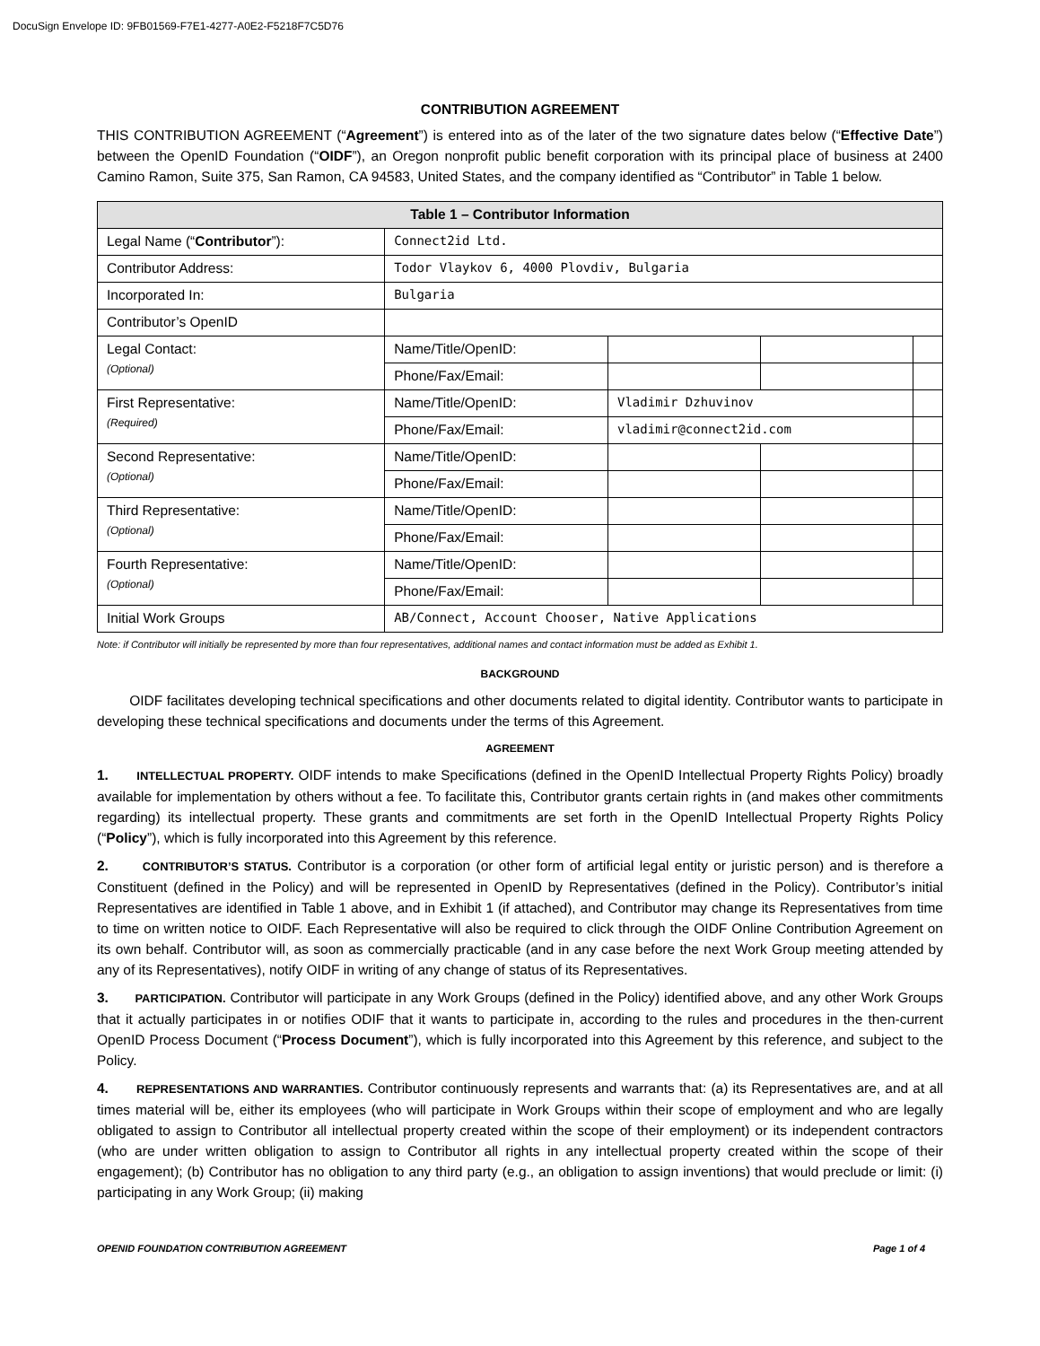DocuSign Envelope ID: 9FB01569-F7E1-4277-A0E2-F5218F7C5D76
CONTRIBUTION AGREEMENT
THIS CONTRIBUTION AGREEMENT (“Agreement”) is entered into as of the later of the two signature dates below (“Effective Date”) between the OpenID Foundation (“OIDF”), an Oregon nonprofit public benefit corporation with its principal place of business at 2400 Camino Ramon, Suite 375, San Ramon, CA 94583, United States, and the company identified as “Contributor” in Table 1 below.
| Table 1 – Contributor Information | | | | |
| --- | --- | --- | --- | --- |
| Legal Name (“ Contributor ”): | Connect2id Ltd. | | | |
| Contributor Address: | Todor Vlaykov 6, 4000 Plovdiv, Bulgaria | | | |
| Incorporated In: | Bulgaria | | | |
| Contributor’s OpenID | | | | |
| Legal Contact: (Optional) | Name/Title/OpenID: | | | |
| | Phone/Fax/Email: | | | |
| First Representative: (Required) | Name/Title/OpenID: | Vladimir Dzhuvinov | | |
| | Phone/Fax/Email: | vladimir@connect2id.com | | |
| Second Representative: (Optional) | Name/Title/OpenID: | | | |
| | Phone/Fax/Email: | | | |
| Third Representative: (Optional) | Name/Title/OpenID: | | | |
| | Phone/Fax/Email: | | | |
| Fourth Representative: (Optional) | Name/Title/OpenID: | | | |
| | Phone/Fax/Email: | | | |
| Initial Work Groups | AB/Connect, Account Chooser, Native Applications | | | |
Note: if Contributor will initially be represented by more than four representatives, additional names and contact information must be added as Exhibit 1.
BACKGROUND
OIDF facilitates developing technical specifications and other documents related to digital identity. Contributor wants to participate in developing these technical specifications and documents under the terms of this Agreement.
AGREEMENT
1. INTELLECTUAL PROPERTY. OIDF intends to make Specifications (defined in the OpenID Intellectual Property Rights Policy) broadly available for implementation by others without a fee. To facilitate this, Contributor grants certain rights in (and makes other commitments regarding) its intellectual property. These grants and commitments are set forth in the OpenID Intellectual Property Rights Policy (“Policy”), which is fully incorporated into this Agreement by this reference.
2. CONTRIBUTOR’S STATUS. Contributor is a corporation (or other form of artificial legal entity or juristic person) and is therefore a Constituent (defined in the Policy) and will be represented in OpenID by Representatives (defined in the Policy). Contributor’s initial Representatives are identified in Table 1 above, and in Exhibit 1 (if attached), and Contributor may change its Representatives from time to time on written notice to OIDF. Each Representative will also be required to click through the OIDF Online Contribution Agreement on its own behalf. Contributor will, as soon as commercially practicable (and in any case before the next Work Group meeting attended by any of its Representatives), notify OIDF in writing of any change of status of its Representatives.
3. PARTICIPATION. Contributor will participate in any Work Groups (defined in the Policy) identified above, and any other Work Groups that it actually participates in or notifies ODIF that it wants to participate in, according to the rules and procedures in the then-current OpenID Process Document (“Process Document”), which is fully incorporated into this Agreement by this reference, and subject to the Policy.
4. REPRESENTATIONS AND WARRANTIES. Contributor continuously represents and warrants that: (a) its Representatives are, and at all times material will be, either its employees (who will participate in Work Groups within their scope of employment and who are legally obligated to assign to Contributor all intellectual property created within the scope of their employment) or its independent contractors (who are under written obligation to assign to Contributor all rights in any intellectual property created within the scope of their engagement); (b) Contributor has no obligation to any third party (e.g., an obligation to assign inventions) that would preclude or limit: (i) participating in any Work Group; (ii) making
OPENID FOUNDATION CONTRIBUTION AGREEMENT Page 1 of 4